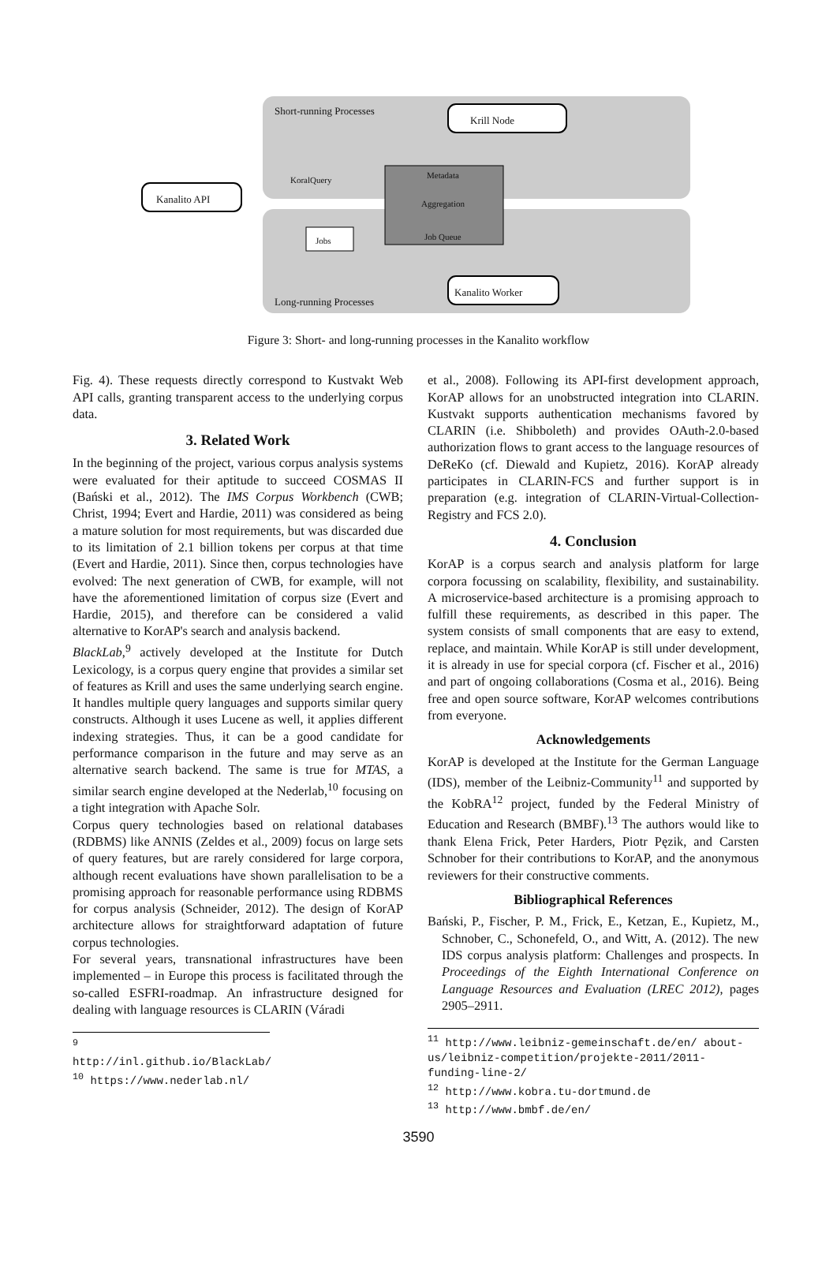Short-running Processes
Krill Node
Kanalito API
KoralQuery Metadata
Aggregation
Job Queue
Jobs
Kanalito Worker
Long-running Processes
Figure 3: Short- and long-running processes in the Kanalito workflow
Fig. 4). These requests directly correspond to Kustvakt Web API calls, granting transparent access to the underlying corpus data.
3. Related Work
In the beginning of the project, various corpus analysis systems were evaluated for their aptitude to succeed COSMAS II (Bański et al., 2012). The IMS Corpus Workbench (CWB; Christ, 1994; Evert and Hardie, 2011) was considered as being a mature solution for most requirements, but was discarded due to its limitation of 2.1 billion tokens per corpus at that time (Evert and Hardie, 2011). Since then, corpus technologies have evolved: The next generation of CWB, for example, will not have the aforementioned limitation of corpus size (Evert and Hardie, 2015), and therefore can be considered a valid alternative to KorAP's search and analysis backend.
BlackLab,<sup>9</sup> actively developed at the Institute for Dutch Lexicology, is a corpus query engine that provides a similar set of features as Krill and uses the same underlying search engine. It handles multiple query languages and supports similar query constructs. Although it uses Lucene as well, it applies different indexing strategies. Thus, it can be a good candidate for performance comparison in the future and may serve as an alternative search backend. The same is true for MTAS, a similar search engine developed at the Nederlab,<sup>10</sup> focusing on a tight integration with Apache Solr.
Corpus query technologies based on relational databases (RDBMS) like ANNIS (Zeldes et al., 2009) focus on large sets of query features, but are rarely considered for large corpora, although recent evaluations have shown parallelisation to be a promising approach for reasonable performance using RDBMS for corpus analysis (Schneider, 2012). The design of KorAP architecture allows for straightforward adaptation of future corpus technologies.
For several years, transnational infrastructures have been implemented – in Europe this process is facilitated through the so-called ESFRI-roadmap. An infrastructure designed for dealing with language resources is CLARIN (Váradi
<sup>9</sup> http://inl.github.io/BlackLab/
<sup>10</sup> https://www.nederlab.nl/
et al., 2008). Following its API-first development approach, KorAP allows for an unobstructed integration into CLARIN. Kustvakt supports authentication mechanisms favored by CLARIN (i.e. Shibboleth) and provides OAuth-2.0-based authorization flows to grant access to the language resources of DeReKo (cf. Diewald and Kupietz, 2016). KorAP already participates in CLARIN-FCS and further support is in preparation (e.g. integration of CLARIN-Virtual-Collection-Registry and FCS 2.0).
4. Conclusion
KorAP is a corpus search and analysis platform for large corpora focussing on scalability, flexibility, and sustainability. A microservice-based architecture is a promising approach to fulfill these requirements, as described in this paper. The system consists of small components that are easy to extend, replace, and maintain. While KorAP is still under development, it is already in use for special corpora (cf. Fischer et al., 2016) and part of ongoing collaborations (Cosma et al., 2016). Being free and open source software, KorAP welcomes contributions from everyone.
Acknowledgements
KorAP is developed at the Institute for the German Language (IDS), member of the Leibniz-Community<sup>11</sup> and supported by the KobRA<sup>12</sup> project, funded by the Federal Ministry of Education and Research (BMBF).<sup>13</sup> The authors would like to thank Elena Frick, Peter Harders, Piotr Pęzik, and Carsten Schnober for their contributions to KorAP, and the anonymous reviewers for their constructive comments.
Bibliographical References
Bański, P., Fischer, P. M., Frick, E., Ketzan, E., Kupietz, M., Schnober, C., Schonefeld, O., and Witt, A. (2012). The new IDS corpus analysis platform: Challenges and prospects. In Proceedings of the Eighth International Conference on Language Resources and Evaluation (LREC 2012), pages 2905–2911.
<sup>11</sup> http://www.leibniz-gemeinschaft.de/en/ about-us/leibniz-competition/projekte-2011/2011-funding-line-2/
<sup>12</sup> http://www.kobra.tu-dortmund.de
<sup>13</sup> http://www.bmbf.de/en/
3590